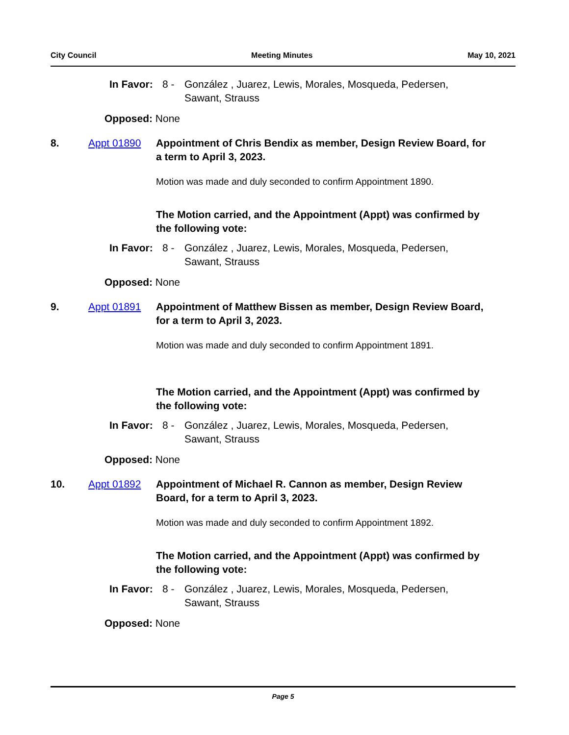City Council Meeting Minutes May 10, 2021
In Favor: 8 - González , Juarez, Lewis, Morales, Mosqueda, Pedersen,
Sawant, Strauss
Opposed: None
8. Appt 01890 Appointment of Chris Bendix as member, Design Review Board, for a term to April 3, 2023.
Motion was made and duly seconded to confirm Appointment 1890.
The Motion carried, and the Appointment (Appt) was confirmed by the following vote:
In Favor: 8 - González , Juarez, Lewis, Morales, Mosqueda, Pedersen,
Sawant, Strauss
Opposed: None
9. Appt 01891 Appointment of Matthew Bissen as member, Design Review Board, for a term to April 3, 2023.
Motion was made and duly seconded to confirm Appointment 1891.
The Motion carried, and the Appointment (Appt) was confirmed by the following vote:
In Favor: 8 - González , Juarez, Lewis, Morales, Mosqueda, Pedersen,
Sawant, Strauss
Opposed: None
10. Appt 01892 Appointment of Michael R. Cannon as member, Design Review Board, for a term to April 3, 2023.
Motion was made and duly seconded to confirm Appointment 1892.
The Motion carried, and the Appointment (Appt) was confirmed by the following vote:
In Favor: 8 - González , Juarez, Lewis, Morales, Mosqueda, Pedersen,
Sawant, Strauss
Opposed: None
Page 5